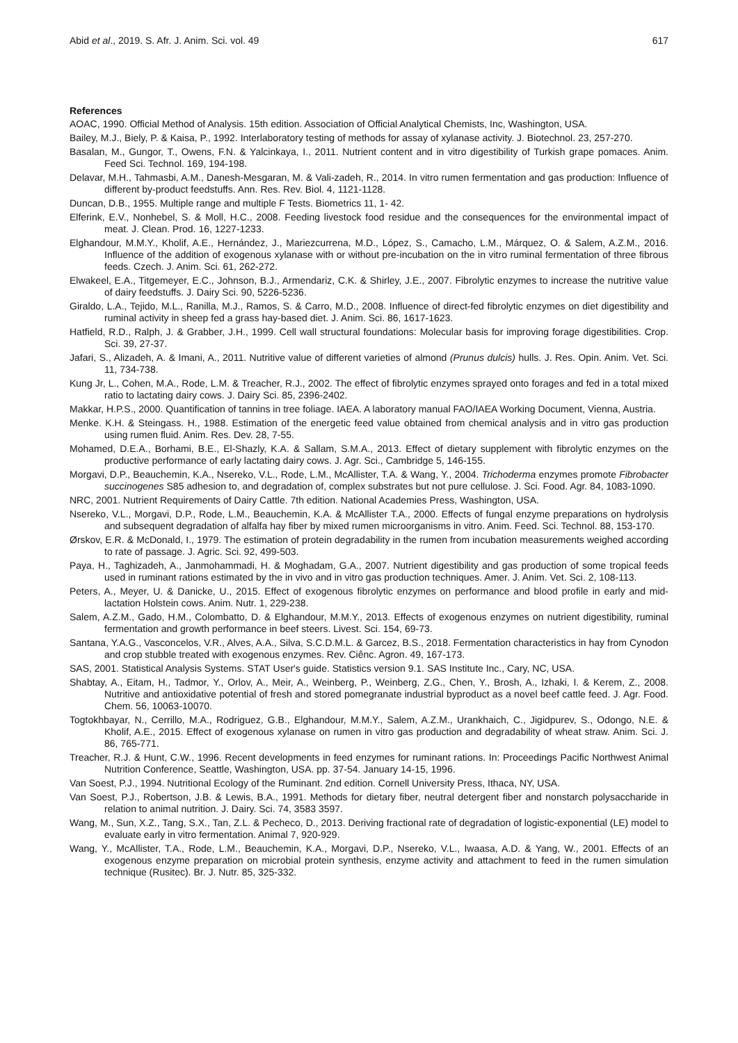Abid et al., 2019. S. Afr. J. Anim. Sci. vol. 49 617
References
AOAC, 1990. Official Method of Analysis. 15th edition. Association of Official Analytical Chemists, Inc, Washington, USA.
Bailey, M.J., Biely, P. & Kaisa, P., 1992. Interlaboratory testing of methods for assay of xylanase activity. J. Biotechnol. 23, 257-270.
Basalan, M., Gungor, T., Owens, F.N. & Yalcinkaya, I., 2011. Nutrient content and in vitro digestibility of Turkish grape pomaces. Anim. Feed Sci. Technol. 169, 194-198.
Delavar, M.H., Tahmasbi, A.M., Danesh-Mesgaran, M. & Vali-zadeh, R., 2014. In vitro rumen fermentation and gas production: Influence of different by-product feedstuffs. Ann. Res. Rev. Biol. 4, 1121-1128.
Duncan, D.B., 1955. Multiple range and multiple F Tests. Biometrics 11, 1- 42.
Elferink, E.V., Nonhebel, S. & Moll, H.C., 2008. Feeding livestock food residue and the consequences for the environmental impact of meat. J. Clean. Prod. 16, 1227-1233.
Elghandour, M.M.Y., Kholif, A.E., Hernández, J., Mariezcurrena, M.D., López, S., Camacho, L.M., Márquez, O. & Salem, A.Z.M., 2016. Influence of the addition of exogenous xylanase with or without pre-incubation on the in vitro ruminal fermentation of three fibrous feeds. Czech. J. Anim. Sci. 61, 262-272.
Elwakeel, E.A., Titgemeyer, E.C., Johnson, B.J., Armendariz, C.K. & Shirley, J.E., 2007. Fibrolytic enzymes to increase the nutritive value of dairy feedstuffs. J. Dairy Sci. 90, 5226-5236.
Giraldo, L.A., Tejido, M.L., Ranilla, M.J., Ramos, S. & Carro, M.D., 2008. Influence of direct-fed fibrolytic enzymes on diet digestibility and ruminal activity in sheep fed a grass hay-based diet. J. Anim. Sci. 86, 1617-1623.
Hatfield, R.D., Ralph, J. & Grabber, J.H., 1999. Cell wall structural foundations: Molecular basis for improving forage digestibilities. Crop. Sci. 39, 27-37.
Jafari, S., Alizadeh, A. & Imani, A., 2011. Nutritive value of different varieties of almond (Prunus dulcis) hulls. J. Res. Opin. Anim. Vet. Sci. 11, 734-738.
Kung Jr, L., Cohen, M.A., Rode, L.M. & Treacher, R.J., 2002. The effect of fibrolytic enzymes sprayed onto forages and fed in a total mixed ratio to lactating dairy cows. J. Dairy Sci. 85, 2396-2402.
Makkar, H.P.S., 2000. Quantification of tannins in tree foliage. IAEA. A laboratory manual FAO/IAEA Working Document, Vienna, Austria.
Menke. K.H. & Steingass. H., 1988. Estimation of the energetic feed value obtained from chemical analysis and in vitro gas production using rumen fluid. Anim. Res. Dev. 28, 7-55.
Mohamed, D.E.A., Borhami, B.E., El-Shazly, K.A. & Sallam, S.M.A., 2013. Effect of dietary supplement with fibrolytic enzymes on the productive performance of early lactating dairy cows. J. Agr. Sci., Cambridge 5, 146-155.
Morgavi, D.P., Beauchemin, K.A., Nsereko, V.L., Rode, L.M., McAllister, T.A. & Wang, Y., 2004. Trichoderma enzymes promote Fibrobacter succinogenes S85 adhesion to, and degradation of, complex substrates but not pure cellulose. J. Sci. Food. Agr. 84, 1083-1090.
NRC, 2001. Nutrient Requirements of Dairy Cattle. 7th edition. National Academies Press, Washington, USA.
Nsereko, V.L., Morgavi, D.P., Rode, L.M., Beauchemin, K.A. & McAllister T.A., 2000. Effects of fungal enzyme preparations on hydrolysis and subsequent degradation of alfalfa hay fiber by mixed rumen microorganisms in vitro. Anim. Feed. Sci. Technol. 88, 153-170.
Ørskov, E.R. & McDonald, I., 1979. The estimation of protein degradability in the rumen from incubation measurements weighed according to rate of passage. J. Agric. Sci. 92, 499-503.
Paya, H., Taghizadeh, A., Janmohammadi, H. & Moghadam, G.A., 2007. Nutrient digestibility and gas production of some tropical feeds used in ruminant rations estimated by the in vivo and in vitro gas production techniques. Amer. J. Anim. Vet. Sci. 2, 108-113.
Peters, A., Meyer, U. & Danicke, U., 2015. Effect of exogenous fibrolytic enzymes on performance and blood profile in early and mid-lactation Holstein cows. Anim. Nutr. 1, 229-238.
Salem, A.Z.M., Gado, H.M., Colombatto, D. & Elghandour, M.M.Y., 2013. Effects of exogenous enzymes on nutrient digestibility, ruminal fermentation and growth performance in beef steers. Livest. Sci. 154, 69-73.
Santana, Y.A.G., Vasconcelos, V.R., Alves, A.A., Silva, S.C.D.M.L. & Garcez, B.S., 2018. Fermentation characteristics in hay from Cynodon and crop stubble treated with exogenous enzymes. Rev. Ciênc. Agron. 49, 167-173.
SAS, 2001. Statistical Analysis Systems. STAT User's guide. Statistics version 9.1. SAS Institute Inc., Cary, NC, USA.
Shabtay, A., Eitam, H., Tadmor, Y., Orlov, A., Meir, A., Weinberg, P., Weinberg, Z.G., Chen, Y., Brosh, A., Izhaki, I. & Kerem, Z., 2008. Nutritive and antioxidative potential of fresh and stored pomegranate industrial byproduct as a novel beef cattle feed. J. Agr. Food. Chem. 56, 10063-10070.
Togtokhbayar, N., Cerrillo, M.A., Rodriguez, G.B., Elghandour, M.M.Y., Salem, A.Z.M., Urankhaich, C., Jigidpurev, S., Odongo, N.E. & Kholif, A.E., 2015. Effect of exogenous xylanase on rumen in vitro gas production and degradability of wheat straw. Anim. Sci. J. 86, 765-771.
Treacher, R.J. & Hunt, C.W., 1996. Recent developments in feed enzymes for ruminant rations. In: Proceedings Pacific Northwest Animal Nutrition Conference, Seattle, Washington, USA. pp. 37-54. January 14-15, 1996.
Van Soest, P.J., 1994. Nutritional Ecology of the Ruminant. 2nd edition. Cornell University Press, Ithaca, NY, USA.
Van Soest, P.J., Robertson, J.B. & Lewis, B.A., 1991. Methods for dietary fiber, neutral detergent fiber and nonstarch polysaccharide in relation to animal nutrition. J. Dairy. Sci. 74, 3583 3597.
Wang, M., Sun, X.Z., Tang, S.X., Tan, Z.L. & Pecheco, D., 2013. Deriving fractional rate of degradation of logistic-exponential (LE) model to evaluate early in vitro fermentation. Animal 7, 920-929.
Wang, Y., McAllister, T.A., Rode, L.M., Beauchemin, K.A., Morgavi, D.P., Nsereko, V.L., Iwaasa, A.D. & Yang, W., 2001. Effects of an exogenous enzyme preparation on microbial protein synthesis, enzyme activity and attachment to feed in the rumen simulation technique (Rusitec). Br. J. Nutr. 85, 325-332.